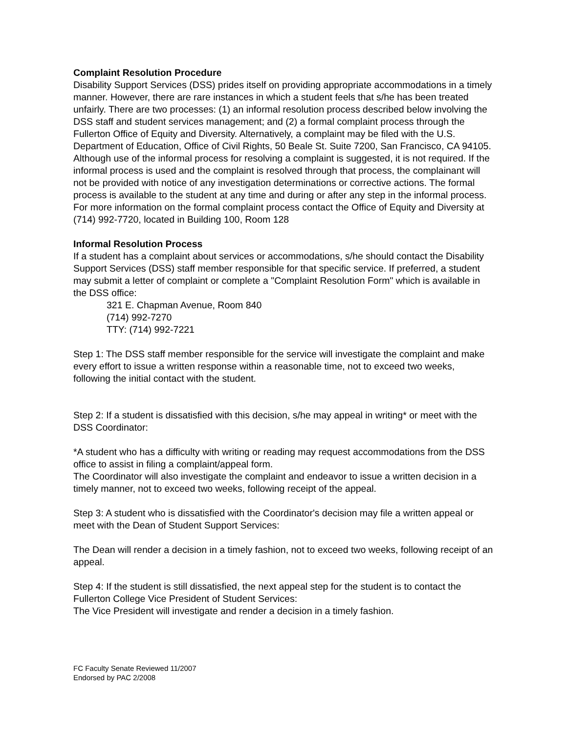Complaint Resolution Procedure
Disability Support Services (DSS) prides itself on providing appropriate accommodations in a timely manner. However, there are rare instances in which a student feels that s/he has been treated unfairly. There are two processes: (1) an informal resolution process described below involving the DSS staff and student services management; and (2) a formal complaint process through the Fullerton Office of Equity and Diversity. Alternatively, a complaint may be filed with the U.S. Department of Education, Office of Civil Rights, 50 Beale St. Suite 7200, San Francisco, CA 94105. Although use of the informal process for resolving a complaint is suggested, it is not required. If the informal process is used and the complaint is resolved through that process, the complainant will not be provided with notice of any investigation determinations or corrective actions. The formal process is available to the student at any time and during or after any step in the informal process. For more information on the formal complaint process contact the Office of Equity and Diversity at (714) 992-7720, located in Building 100, Room 128
Informal Resolution Process
If a student has a complaint about services or accommodations, s/he should contact the Disability Support Services (DSS) staff member responsible for that specific service. If preferred, a student may submit a letter of complaint or complete a "Complaint Resolution Form" which is available in the DSS office:
321 E. Chapman Avenue, Room 840
(714) 992-7270
TTY: (714) 992-7221
Step 1: The DSS staff member responsible for the service will investigate the complaint and make every effort to issue a written response within a reasonable time, not to exceed two weeks, following the initial contact with the student.
Step 2: If a student is dissatisfied with this decision, s/he may appeal in writing* or meet with the DSS Coordinator:
*A student who has a difficulty with writing or reading may request accommodations from the DSS office to assist in filing a complaint/appeal form.
The Coordinator will also investigate the complaint and endeavor to issue a written decision in a timely manner, not to exceed two weeks, following receipt of the appeal.
Step 3: A student who is dissatisfied with the Coordinator's decision may file a written appeal or meet with the Dean of Student Support Services:
The Dean will render a decision in a timely fashion, not to exceed two weeks, following receipt of an appeal.
Step 4: If the student is still dissatisfied, the next appeal step for the student is to contact the Fullerton College Vice President of Student Services:
The Vice President will investigate and render a decision in a timely fashion.
FC Faculty Senate Reviewed 11/2007
Endorsed by PAC 2/2008